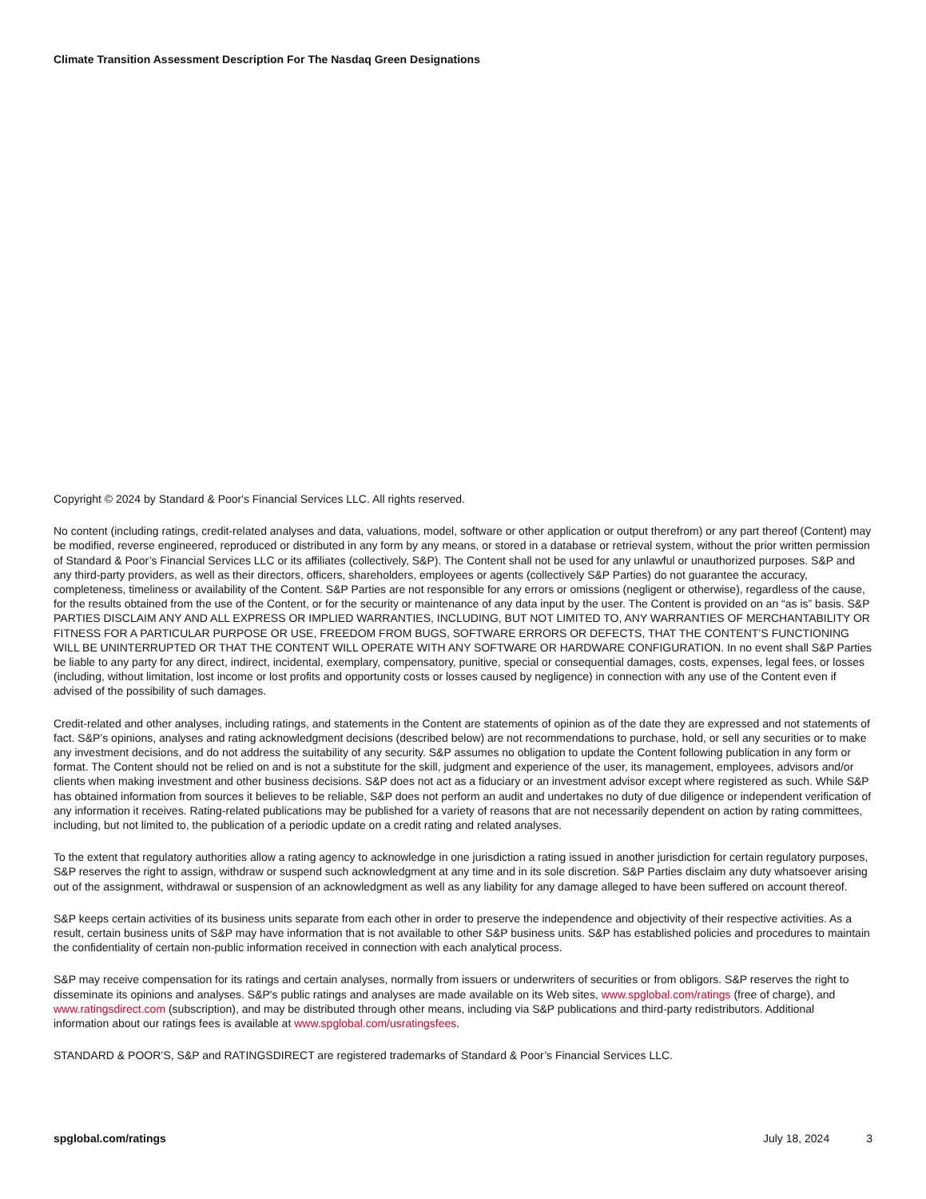Climate Transition Assessment Description For The Nasdaq Green Designations
Copyright © 2024 by Standard & Poor's Financial Services LLC. All rights reserved.
No content (including ratings, credit-related analyses and data, valuations, model, software or other application or output therefrom) or any part thereof (Content) may be modified, reverse engineered, reproduced or distributed in any form by any means, or stored in a database or retrieval system, without the prior written permission of Standard & Poor’s Financial Services LLC or its affiliates (collectively, S&P). The Content shall not be used for any unlawful or unauthorized purposes. S&P and any third-party providers, as well as their directors, officers, shareholders, employees or agents (collectively S&P Parties) do not guarantee the accuracy, completeness, timeliness or availability of the Content. S&P Parties are not responsible for any errors or omissions (negligent or otherwise), regardless of the cause, for the results obtained from the use of the Content, or for the security or maintenance of any data input by the user. The Content is provided on an “as is” basis. S&P PARTIES DISCLAIM ANY AND ALL EXPRESS OR IMPLIED WARRANTIES, INCLUDING, BUT NOT LIMITED TO, ANY WARRANTIES OF MERCHANTABILITY OR FITNESS FOR A PARTICULAR PURPOSE OR USE, FREEDOM FROM BUGS, SOFTWARE ERRORS OR DEFECTS, THAT THE CONTENT’S FUNCTIONING WILL BE UNINTERRUPTED OR THAT THE CONTENT WILL OPERATE WITH ANY SOFTWARE OR HARDWARE CONFIGURATION. In no event shall S&P Parties be liable to any party for any direct, indirect, incidental, exemplary, compensatory, punitive, special or consequential damages, costs, expenses, legal fees, or losses (including, without limitation, lost income or lost profits and opportunity costs or losses caused by negligence) in connection with any use of the Content even if advised of the possibility of such damages.
Credit-related and other analyses, including ratings, and statements in the Content are statements of opinion as of the date they are expressed and not statements of fact. S&P’s opinions, analyses and rating acknowledgment decisions (described below) are not recommendations to purchase, hold, or sell any securities or to make any investment decisions, and do not address the suitability of any security. S&P assumes no obligation to update the Content following publication in any form or format. The Content should not be relied on and is not a substitute for the skill, judgment and experience of the user, its management, employees, advisors and/or clients when making investment and other business decisions. S&P does not act as a fiduciary or an investment advisor except where registered as such. While S&P has obtained information from sources it believes to be reliable, S&P does not perform an audit and undertakes no duty of due diligence or independent verification of any information it receives. Rating-related publications may be published for a variety of reasons that are not necessarily dependent on action by rating committees, including, but not limited to, the publication of a periodic update on a credit rating and related analyses.
To the extent that regulatory authorities allow a rating agency to acknowledge in one jurisdiction a rating issued in another jurisdiction for certain regulatory purposes, S&P reserves the right to assign, withdraw or suspend such acknowledgment at any time and in its sole discretion. S&P Parties disclaim any duty whatsoever arising out of the assignment, withdrawal or suspension of an acknowledgment as well as any liability for any damage alleged to have been suffered on account thereof.
S&P keeps certain activities of its business units separate from each other in order to preserve the independence and objectivity of their respective activities. As a result, certain business units of S&P may have information that is not available to other S&P business units. S&P has established policies and procedures to maintain the confidentiality of certain non-public information received in connection with each analytical process.
S&P may receive compensation for its ratings and certain analyses, normally from issuers or underwriters of securities or from obligors. S&P reserves the right to disseminate its opinions and analyses. S&P's public ratings and analyses are made available on its Web sites, www.spglobal.com/ratings (free of charge), and www.ratingsdirect.com (subscription), and may be distributed through other means, including via S&P publications and third-party redistributors. Additional information about our ratings fees is available at www.spglobal.com/usratingsfees.
STANDARD & POOR’S, S&P and RATINGSDIRECT are registered trademarks of Standard & Poor’s Financial Services LLC.
spglobal.com/ratings July 18, 2024 3